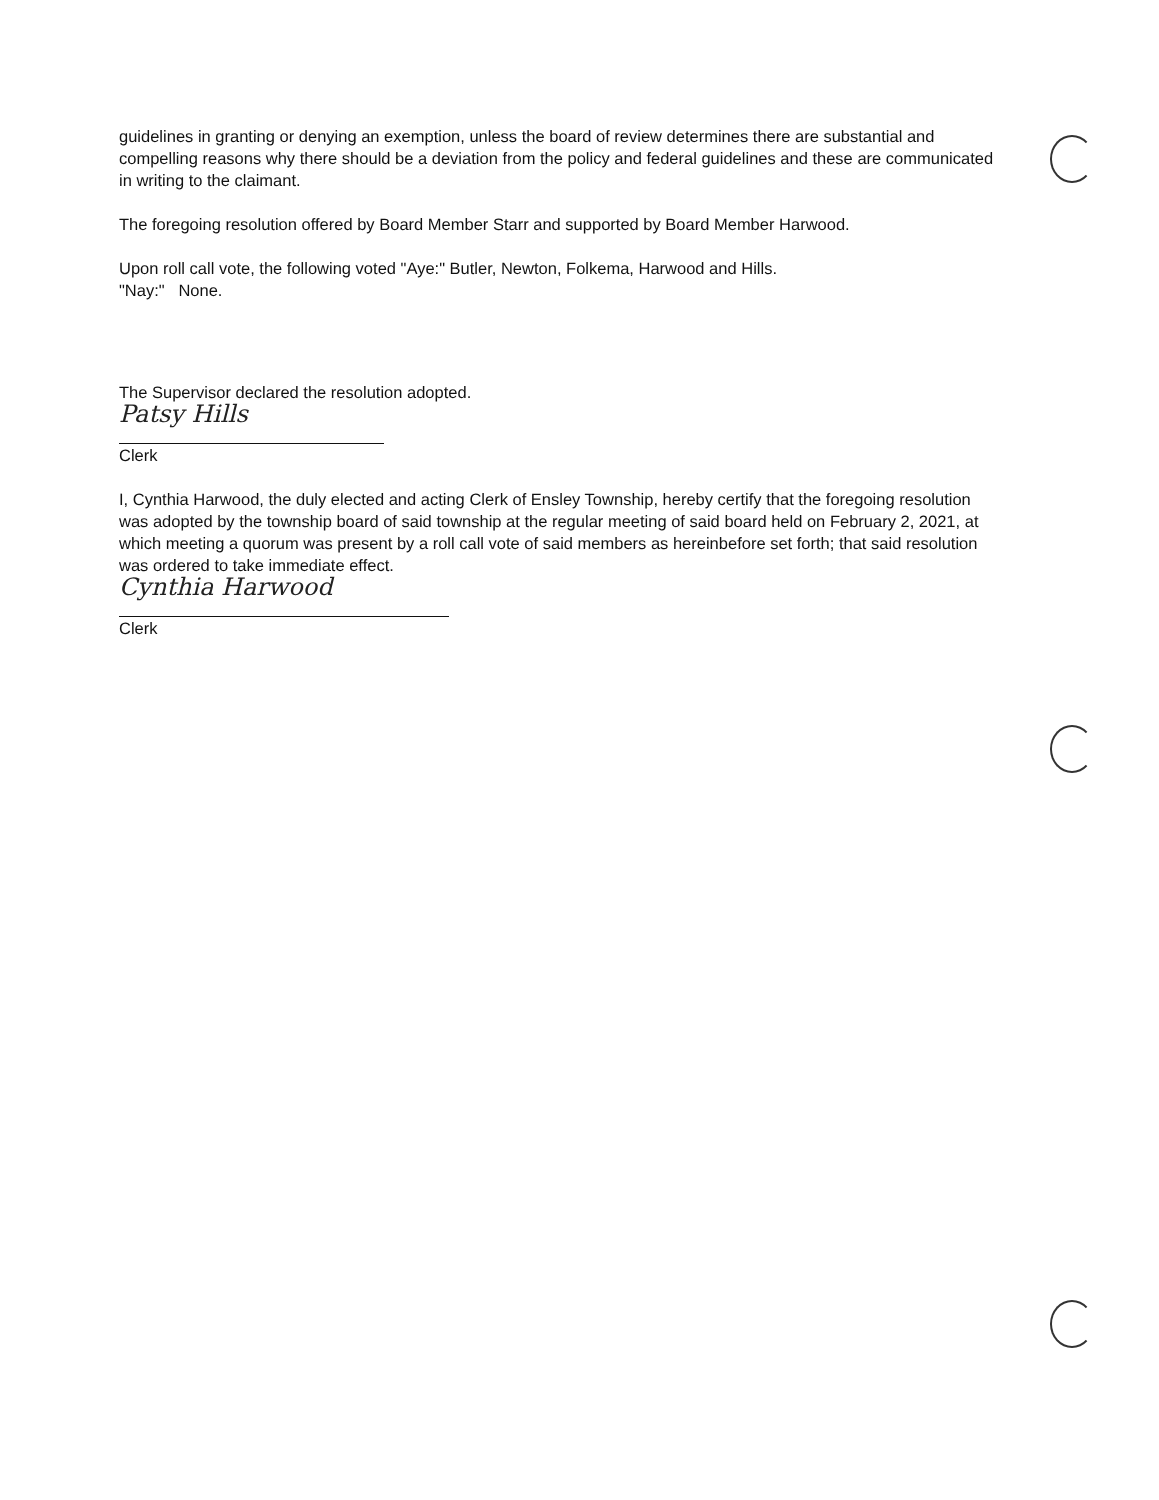guidelines in granting or denying an exemption, unless the board of review determines there are substantial and compelling reasons why there should be a deviation from the policy and federal guidelines and these are communicated in writing to the claimant.
The foregoing resolution offered by Board Member Starr and supported by Board Member Harwood.
Upon roll call vote, the following voted "Aye:" Butler, Newton, Folkema, Harwood and Hills.
"Nay:" None.
The Supervisor declared the resolution adopted.
Patsy Hills
Clerk
I, Cynthia Harwood, the duly elected and acting Clerk of Ensley Township, hereby certify that the foregoing resolution was adopted by the township board of said township at the regular meeting of said board held on February 2, 2021, at which meeting a quorum was present by a roll call vote of said members as hereinbefore set forth; that said resolution was ordered to take immediate effect.
Cynthia Harwood
Clerk